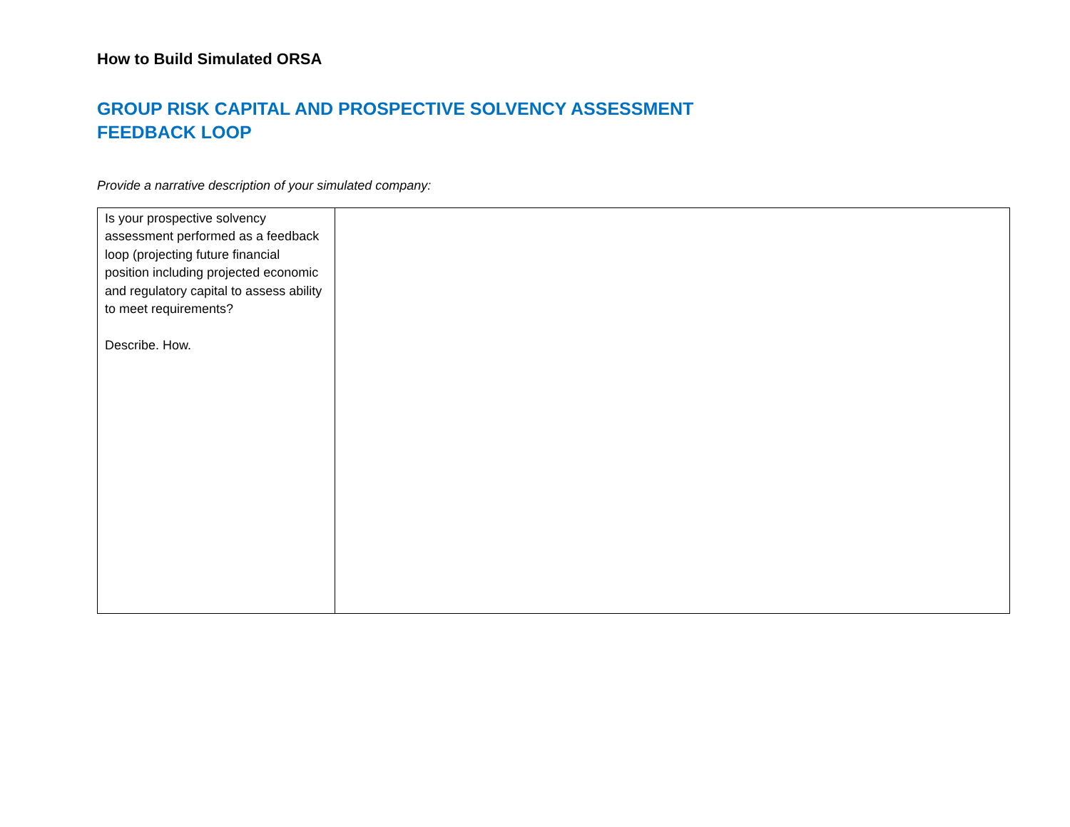How to Build Simulated ORSA
GROUP RISK CAPITAL AND PROSPECTIVE SOLVENCY ASSESSMENT
FEEDBACK LOOP
Provide a narrative description of your simulated company:
| Is your prospective solvency assessment performed as a feedback loop (projecting future financial position including projected economic and regulatory capital to assess ability to meet requirements? Describe. How. | |